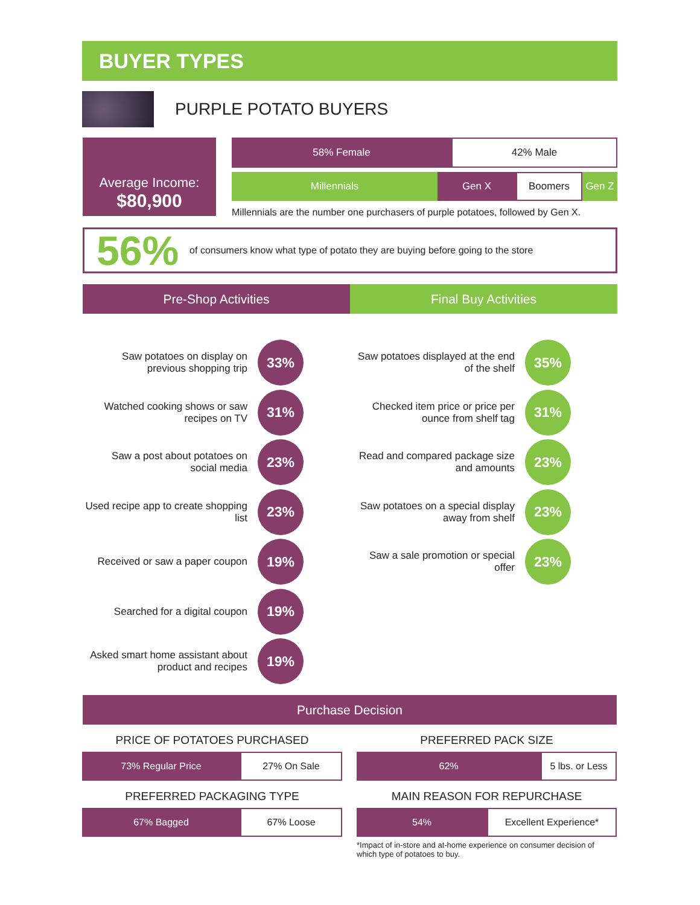BUYER TYPES
PURPLE POTATO BUYERS
Average Income:
$80,900
58% Female 42% Male
Millennials Gen X Boomers Gen Z
Millennials are the number one purchasers of purple potatoes, followed by Gen X.
56% of consumers know what type of potato they are buying before going to the store
Pre-Shop Activities
Saw potatoes on display on previous shopping trip
33%
Watched cooking shows or saw recipes on TV
31%
Saw a post about potatoes on social media
23%
Used recipe app to create shopping list
23%
Received or saw a paper coupon
19%
Searched for a digital coupon
19%
Asked smart home assistant about product and recipes
19%
Final Buy Activities
Saw potatoes displayed at the end of the shelf
35%
Checked item price or price per ounce from shelf tag
31%
Read and compared package size and amounts
23%
Saw potatoes on a special display away from shelf
23%
Saw a sale promotion or special offer
23%
Purchase Decision
PRICE OF POTATOES PURCHASED
73% Regular Price 27% On Sale
PREFERRED PACK SIZE
62% 5 lbs. or Less
PREFERRED PACKAGING TYPE
67% Bagged 67% Loose
MAIN REASON FOR REPURCHASE
54% Excellent Experience*
*Impact of in-store and at-home experience on consumer decision of which type of potatoes to buy.